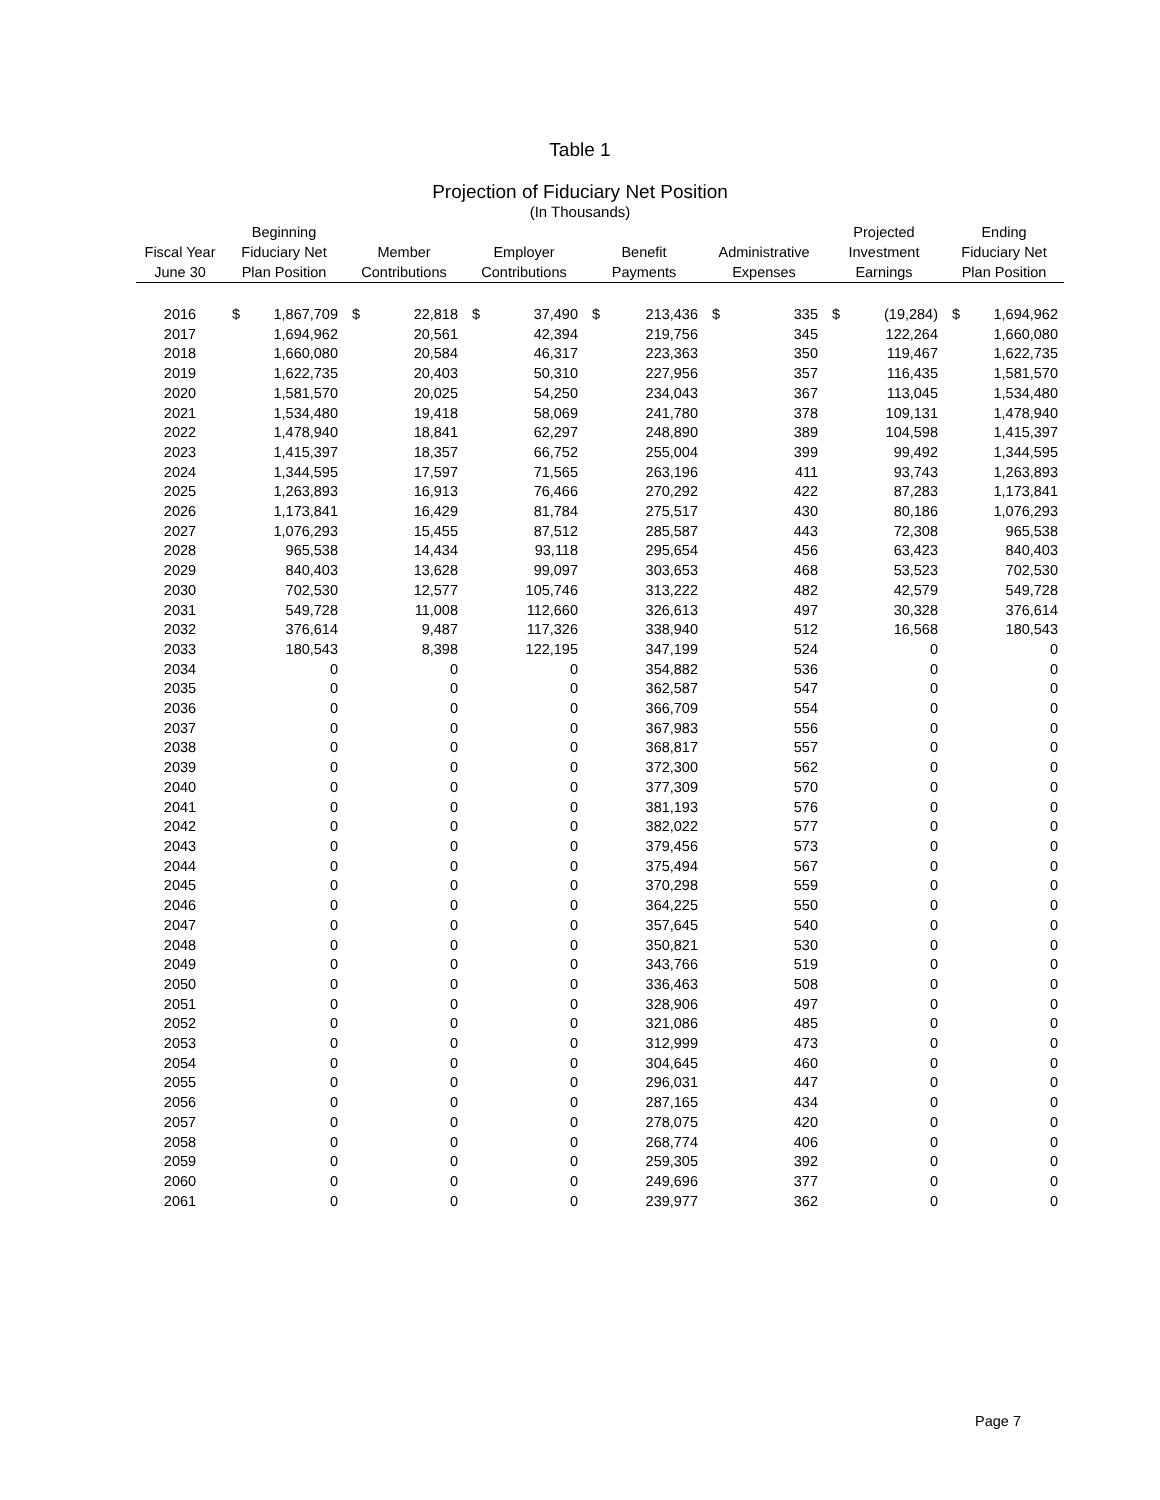Table 1
Projection of Fiduciary Net Position
(In Thousands)
| Fiscal Year June 30 | Beginning Fiduciary Net Plan Position | | Member Contributions | | Employer Contributions | | Benefit Payments | | Administrative Expenses | | Projected Investment Earnings | | Ending Fiduciary Net Plan Position | |
| --- | --- | --- | --- | --- | --- | --- | --- | --- | --- | --- | --- | --- | --- | --- |
| 2016 | $ | 1,867,709 | $ | 22,818 | $ | 37,490 | $ | 213,436 | $ | 335 | $ | (19,284) | $ | 1,694,962 |
| 2017 | | 1,694,962 | | 20,561 | | 42,394 | | 219,756 | | 345 | | 122,264 | | 1,660,080 |
| 2018 | | 1,660,080 | | 20,584 | | 46,317 | | 223,363 | | 350 | | 119,467 | | 1,622,735 |
| 2019 | | 1,622,735 | | 20,403 | | 50,310 | | 227,956 | | 357 | | 116,435 | | 1,581,570 |
| 2020 | | 1,581,570 | | 20,025 | | 54,250 | | 234,043 | | 367 | | 113,045 | | 1,534,480 |
| 2021 | | 1,534,480 | | 19,418 | | 58,069 | | 241,780 | | 378 | | 109,131 | | 1,478,940 |
| 2022 | | 1,478,940 | | 18,841 | | 62,297 | | 248,890 | | 389 | | 104,598 | | 1,415,397 |
| 2023 | | 1,415,397 | | 18,357 | | 66,752 | | 255,004 | | 399 | | 99,492 | | 1,344,595 |
| 2024 | | 1,344,595 | | 17,597 | | 71,565 | | 263,196 | | 411 | | 93,743 | | 1,263,893 |
| 2025 | | 1,263,893 | | 16,913 | | 76,466 | | 270,292 | | 422 | | 87,283 | | 1,173,841 |
| 2026 | | 1,173,841 | | 16,429 | | 81,784 | | 275,517 | | 430 | | 80,186 | | 1,076,293 |
| 2027 | | 1,076,293 | | 15,455 | | 87,512 | | 285,587 | | 443 | | 72,308 | | 965,538 |
| 2028 | | 965,538 | | 14,434 | | 93,118 | | 295,654 | | 456 | | 63,423 | | 840,403 |
| 2029 | | 840,403 | | 13,628 | | 99,097 | | 303,653 | | 468 | | 53,523 | | 702,530 |
| 2030 | | 702,530 | | 12,577 | | 105,746 | | 313,222 | | 482 | | 42,579 | | 549,728 |
| 2031 | | 549,728 | | 11,008 | | 112,660 | | 326,613 | | 497 | | 30,328 | | 376,614 |
| 2032 | | 376,614 | | 9,487 | | 117,326 | | 338,940 | | 512 | | 16,568 | | 180,543 |
| 2033 | | 180,543 | | 8,398 | | 122,195 | | 347,199 | | 524 | | 0 | | 0 |
| 2034 | | 0 | | 0 | | 0 | | 354,882 | | 536 | | 0 | | 0 |
| 2035 | | 0 | | 0 | | 0 | | 362,587 | | 547 | | 0 | | 0 |
| 2036 | | 0 | | 0 | | 0 | | 366,709 | | 554 | | 0 | | 0 |
| 2037 | | 0 | | 0 | | 0 | | 367,983 | | 556 | | 0 | | 0 |
| 2038 | | 0 | | 0 | | 0 | | 368,817 | | 557 | | 0 | | 0 |
| 2039 | | 0 | | 0 | | 0 | | 372,300 | | 562 | | 0 | | 0 |
| 2040 | | 0 | | 0 | | 0 | | 377,309 | | 570 | | 0 | | 0 |
| 2041 | | 0 | | 0 | | 0 | | 381,193 | | 576 | | 0 | | 0 |
| 2042 | | 0 | | 0 | | 0 | | 382,022 | | 577 | | 0 | | 0 |
| 2043 | | 0 | | 0 | | 0 | | 379,456 | | 573 | | 0 | | 0 |
| 2044 | | 0 | | 0 | | 0 | | 375,494 | | 567 | | 0 | | 0 |
| 2045 | | 0 | | 0 | | 0 | | 370,298 | | 559 | | 0 | | 0 |
| 2046 | | 0 | | 0 | | 0 | | 364,225 | | 550 | | 0 | | 0 |
| 2047 | | 0 | | 0 | | 0 | | 357,645 | | 540 | | 0 | | 0 |
| 2048 | | 0 | | 0 | | 0 | | 350,821 | | 530 | | 0 | | 0 |
| 2049 | | 0 | | 0 | | 0 | | 343,766 | | 519 | | 0 | | 0 |
| 2050 | | 0 | | 0 | | 0 | | 336,463 | | 508 | | 0 | | 0 |
| 2051 | | 0 | | 0 | | 0 | | 328,906 | | 497 | | 0 | | 0 |
| 2052 | | 0 | | 0 | | 0 | | 321,086 | | 485 | | 0 | | 0 |
| 2053 | | 0 | | 0 | | 0 | | 312,999 | | 473 | | 0 | | 0 |
| 2054 | | 0 | | 0 | | 0 | | 304,645 | | 460 | | 0 | | 0 |
| 2055 | | 0 | | 0 | | 0 | | 296,031 | | 447 | | 0 | | 0 |
| 2056 | | 0 | | 0 | | 0 | | 287,165 | | 434 | | 0 | | 0 |
| 2057 | | 0 | | 0 | | 0 | | 278,075 | | 420 | | 0 | | 0 |
| 2058 | | 0 | | 0 | | 0 | | 268,774 | | 406 | | 0 | | 0 |
| 2059 | | 0 | | 0 | | 0 | | 259,305 | | 392 | | 0 | | 0 |
| 2060 | | 0 | | 0 | | 0 | | 249,696 | | 377 | | 0 | | 0 |
| 2061 | | 0 | | 0 | | 0 | | 239,977 | | 362 | | 0 | | 0 |
Page 7